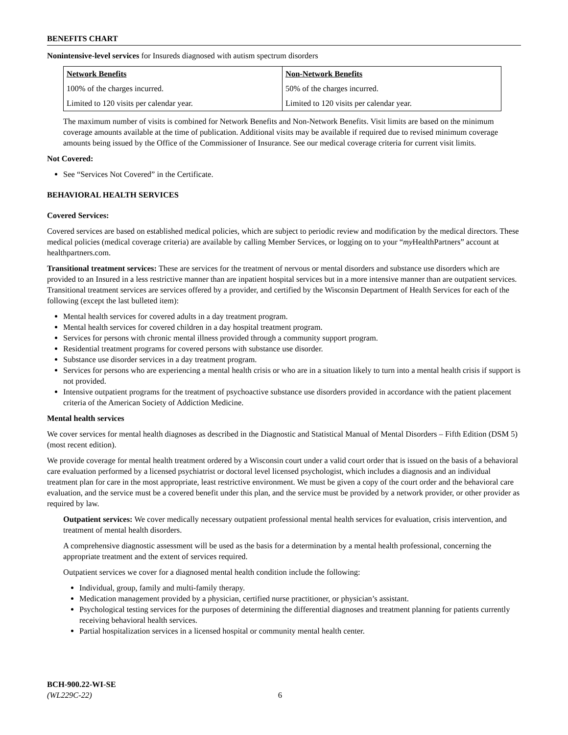BENEFITS CHART
Nonintensive-level services for Insureds diagnosed with autism spectrum disorders
| Network Benefits | Non-Network Benefits |
| --- | --- |
| 100% of the charges incurred. | 50% of the charges incurred. |
| Limited to 120 visits per calendar year. | Limited to 120 visits per calendar year. |
The maximum number of visits is combined for Network Benefits and Non-Network Benefits. Visit limits are based on the minimum coverage amounts available at the time of publication. Additional visits may be available if required due to revised minimum coverage amounts being issued by the Office of the Commissioner of Insurance. See our medical coverage criteria for current visit limits.
Not Covered:
See “Services Not Covered” in the Certificate.
BEHAVIORAL HEALTH SERVICES
Covered Services:
Covered services are based on established medical policies, which are subject to periodic review and modification by the medical directors. These medical policies (medical coverage criteria) are available by calling Member Services, or logging on to your “my HealthPartners” account at healthpartners.com.
Transitional treatment services: These are services for the treatment of nervous or mental disorders and substance use disorders which are provided to an Insured in a less restrictive manner than are inpatient hospital services but in a more intensive manner than are outpatient services. Transitional treatment services are services offered by a provider, and certified by the Wisconsin Department of Health Services for each of the following (except the last bulleted item):
Mental health services for covered adults in a day treatment program.
Mental health services for covered children in a day hospital treatment program.
Services for persons with chronic mental illness provided through a community support program.
Residential treatment programs for covered persons with substance use disorder.
Substance use disorder services in a day treatment program.
Services for persons who are experiencing a mental health crisis or who are in a situation likely to turn into a mental health crisis if support is not provided.
Intensive outpatient programs for the treatment of psychoactive substance use disorders provided in accordance with the patient placement criteria of the American Society of Addiction Medicine.
Mental health services
We cover services for mental health diagnoses as described in the Diagnostic and Statistical Manual of Mental Disorders – Fifth Edition (DSM 5) (most recent edition).
We provide coverage for mental health treatment ordered by a Wisconsin court under a valid court order that is issued on the basis of a behavioral care evaluation performed by a licensed psychiatrist or doctoral level licensed psychologist, which includes a diagnosis and an individual treatment plan for care in the most appropriate, least restrictive environment. We must be given a copy of the court order and the behavioral care evaluation, and the service must be a covered benefit under this plan, and the service must be provided by a network provider, or other provider as required by law.
Outpatient services: We cover medically necessary outpatient professional mental health services for evaluation, crisis intervention, and treatment of mental health disorders.
A comprehensive diagnostic assessment will be used as the basis for a determination by a mental health professional, concerning the appropriate treatment and the extent of services required.
Outpatient services we cover for a diagnosed mental health condition include the following:
Individual, group, family and multi-family therapy.
Medication management provided by a physician, certified nurse practitioner, or physician’s assistant.
Psychological testing services for the purposes of determining the differential diagnoses and treatment planning for patients currently receiving behavioral health services.
Partial hospitalization services in a licensed hospital or community mental health center.
BCH-900.22-WI-SE
(WL229C-22) 6